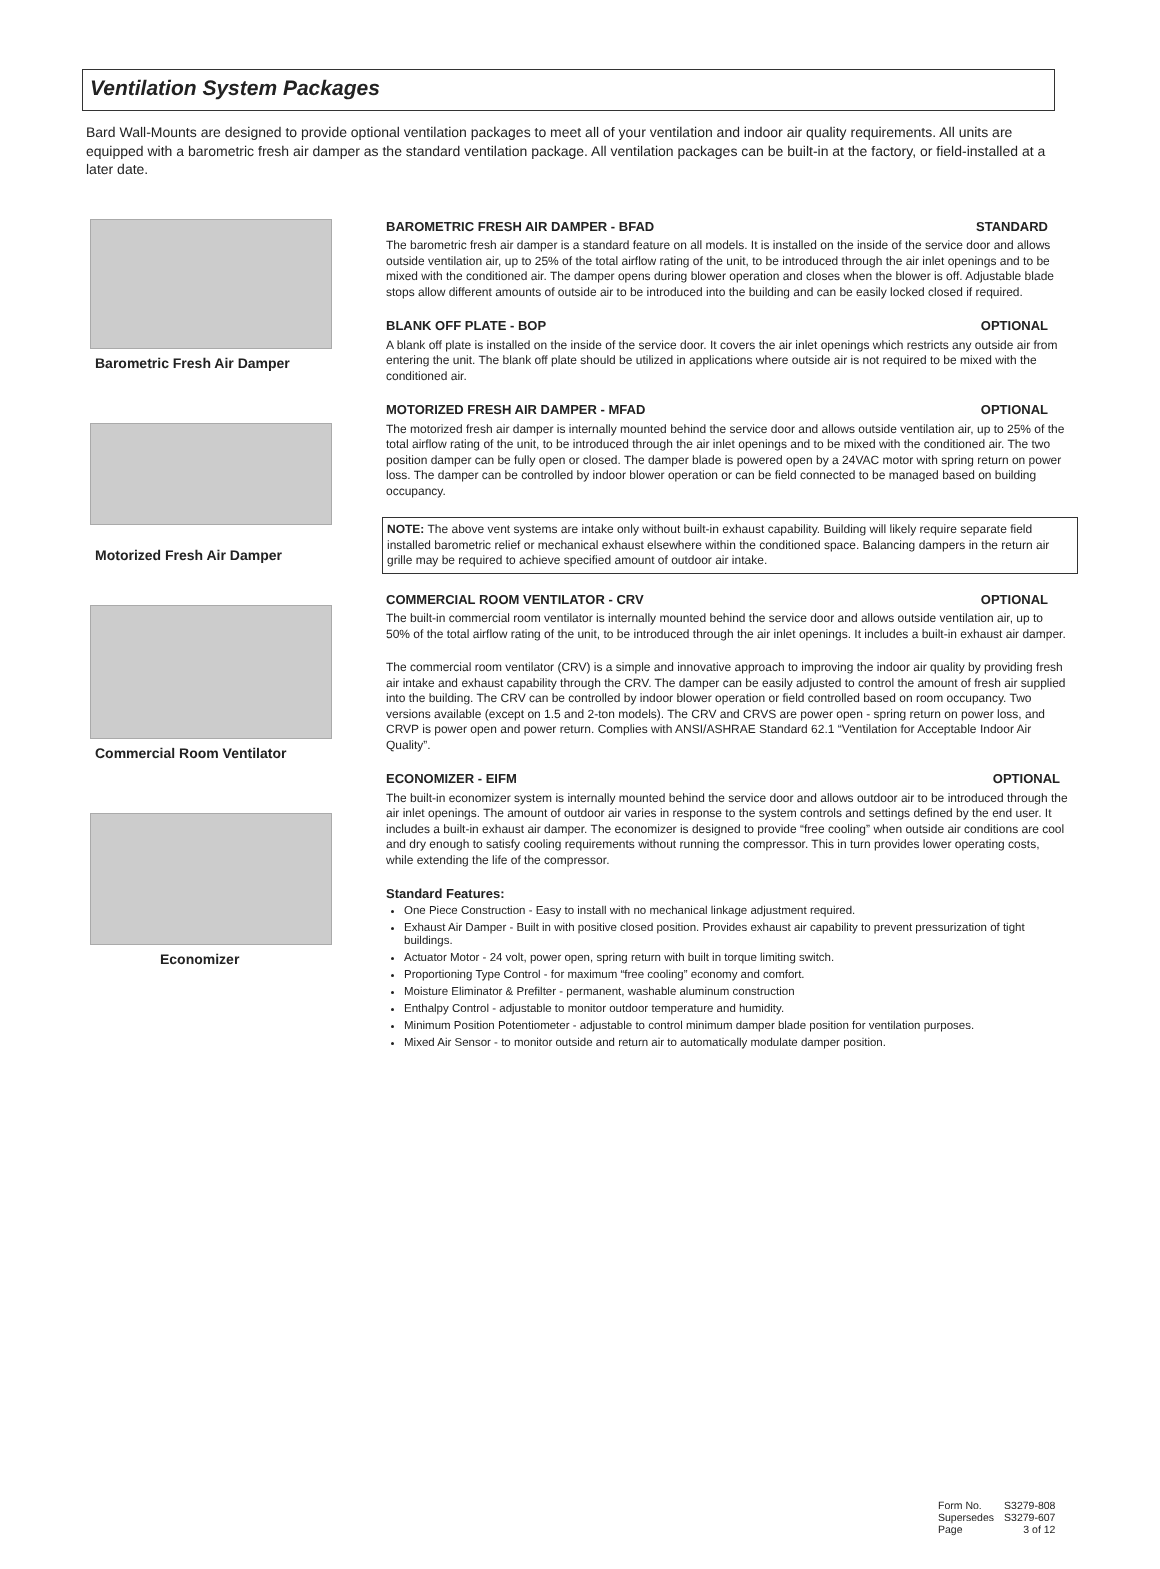Ventilation System Packages
Bard Wall-Mounts are designed to provide optional ventilation packages to meet all of your ventilation and indoor air quality requirements. All units are equipped with a barometric fresh air damper as the standard ventilation package. All ventilation packages can be built-in at the factory, or field-installed at a later date.
Barometric Fresh Air Damper
Motorized Fresh Air Damper
Commercial Room Ventilator
Economizer
BAROMETRIC FRESH AIR DAMPER - BFAD STANDARD
The barometric fresh air damper is a standard feature on all models. It is installed on the inside of the service door and allows outside ventilation air, up to 25% of the total airflow rating of the unit, to be introduced through the air inlet openings and to be mixed with the conditioned air. The damper opens during blower operation and closes when the blower is off. Adjustable blade stops allow different amounts of outside air to be introduced into the building and can be easily locked closed if required.
BLANK OFF PLATE - BOP OPTIONAL
A blank off plate is installed on the inside of the service door. It covers the air inlet openings which restricts any outside air from entering the unit. The blank off plate should be utilized in applications where outside air is not required to be mixed with the conditioned air.
MOTORIZED FRESH AIR DAMPER - MFAD OPTIONAL
The motorized fresh air damper is internally mounted behind the service door and allows outside ventilation air, up to 25% of the total airflow rating of the unit, to be introduced through the air inlet openings and to be mixed with the conditioned air. The two position damper can be fully open or closed. The damper blade is powered open by a 24VAC motor with spring return on power loss. The damper can be controlled by indoor blower operation or can be field connected to be managed based on building occupancy.
NOTE: The above vent systems are intake only without built-in exhaust capability. Building will likely require separate field installed barometric relief or mechanical exhaust elsewhere within the conditioned space. Balancing dampers in the return air grille may be required to achieve specified amount of outdoor air intake.
COMMERCIAL ROOM VENTILATOR - CRV OPTIONAL
The built-in commercial room ventilator is internally mounted behind the service door and allows outside ventilation air, up to 50% of the total airflow rating of the unit, to be introduced through the air inlet openings. It includes a built-in exhaust air damper.
The commercial room ventilator (CRV) is a simple and innovative approach to improving the indoor air quality by providing fresh air intake and exhaust capability through the CRV. The damper can be easily adjusted to control the amount of fresh air supplied into the building. The CRV can be controlled by indoor blower operation or field controlled based on room occupancy. Two versions available (except on 1.5 and 2-ton models). The CRV and CRVS are power open - spring return on power loss, and CRVP is power open and power return. Complies with ANSI/ASHRAE Standard 62.1 “Ventilation for Acceptable Indoor Air Quality”.
ECONOMIZER - EIFM OPTIONAL
The built-in economizer system is internally mounted behind the service door and allows outdoor air to be introduced through the air inlet openings. The amount of outdoor air varies in response to the system controls and settings defined by the end user. It includes a built-in exhaust air damper. The economizer is designed to provide “free cooling” when outside air conditions are cool and dry enough to satisfy cooling requirements without running the compressor. This in turn provides lower operating costs, while extending the life of the compressor.
Standard Features:
One Piece Construction - Easy to install with no mechanical linkage adjustment required.
Exhaust Air Damper - Built in with positive closed position. Provides exhaust air capability to prevent pressurization of tight buildings.
Actuator Motor - 24 volt, power open, spring return with built in torque limiting switch.
Proportioning Type Control - for maximum “free cooling” economy and comfort.
Moisture Eliminator & Prefilter - permanent, washable aluminum construction
Enthalpy Control - adjustable to monitor outdoor temperature and humidity.
Minimum Position Potentiometer - adjustable to control minimum damper blade position for ventilation purposes.
Mixed Air Sensor - to monitor outside and return air to automatically modulate damper position.
| Form No. | S3279-808 |
| Supersedes | S3279-607 |
| Page | 3 of 12 |